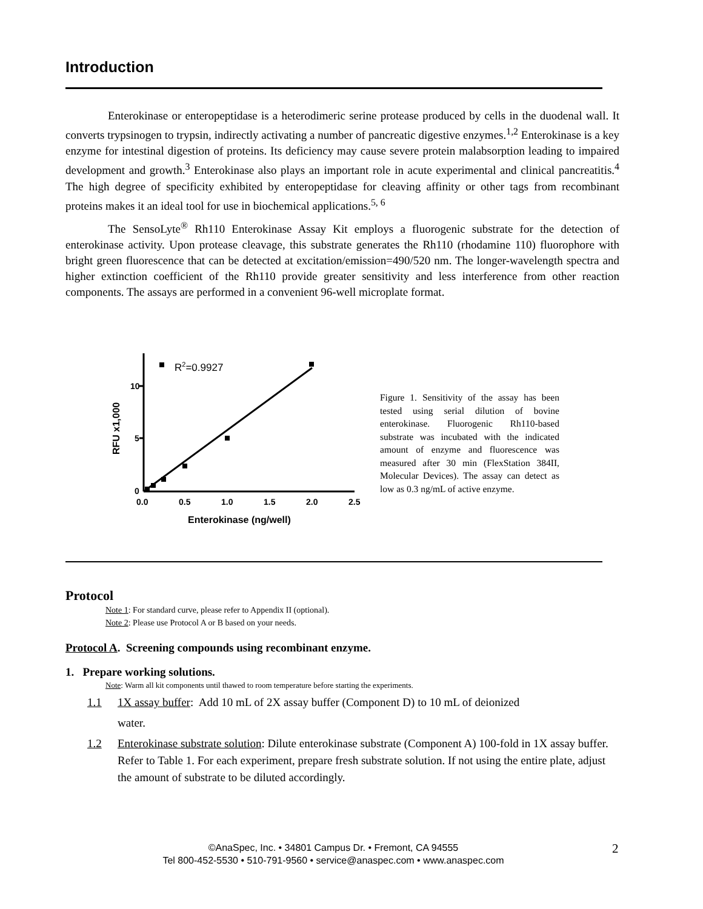Introduction
Enterokinase or enteropeptidase is a heterodimeric serine protease produced by cells in the duodenal wall. It converts trypsinogen to trypsin, indirectly activating a number of pancreatic digestive enzymes.<sup>1,2</sup> Enterokinase is a key enzyme for intestinal digestion of proteins. Its deficiency may cause severe protein malabsorption leading to impaired development and growth.<sup>3</sup> Enterokinase also plays an important role in acute experimental and clinical pancreatitis.<sup>4</sup> The high degree of specificity exhibited by enteropeptidase for cleaving affinity or other tags from recombinant proteins makes it an ideal tool for use in biochemical applications.<sup>5, 6</sup>
The SensoLyte<sup>®</sup> Rh110 Enterokinase Assay Kit employs a fluorogenic substrate for the detection of enterokinase activity. Upon protease cleavage, this substrate generates the Rh110 (rhodamine 110) fluorophore with bright green fluorescence that can be detected at excitation/emission=490/520 nm. The longer-wavelength spectra and higher extinction coefficient of the Rh110 provide greater sensitivity and less interference from other reaction components. The assays are performed in a convenient 96-well microplate format.
10
5
0
0.0
0.5
1.0
1.5
2.0
2.5
Enterokinase (ng/well)
RFU x1,000
R2=0.9927
Figure 1. Sensitivity of the assay has been tested using serial dilution of bovine enterokinase. Fluorogenic Rh110-based substrate was incubated with the indicated amount of enzyme and fluorescence was measured after 30 min (FlexStation 384II, Molecular Devices). The assay can detect as low as 0.3 ng/mL of active enzyme.
Protocol
Note 1: For standard curve, please refer to Appendix II (optional).
Note 2: Please use Protocol A or B based on your needs.
Protocol A. Screening compounds using recombinant enzyme.
1. Prepare working solutions.
Note: Warm all kit components until thawed to room temperature before starting the experiments.
1.1 1X assay buffer: Add 10 mL of 2X assay buffer (Component D) to 10 mL of deionized
water.
1.2 Enterokinase substrate solution: Dilute enterokinase substrate (Component A) 100-fold in 1X assay buffer. Refer to Table 1. For each experiment, prepare fresh substrate solution. If not using the entire plate, adjust the amount of substrate to be diluted accordingly.
©AnaSpec, Inc. • 34801 Campus Dr. • Fremont, CA 94555
Tel 800-452-5530 • 510-791-9560 • service@anaspec.com • www.anaspec.com
2